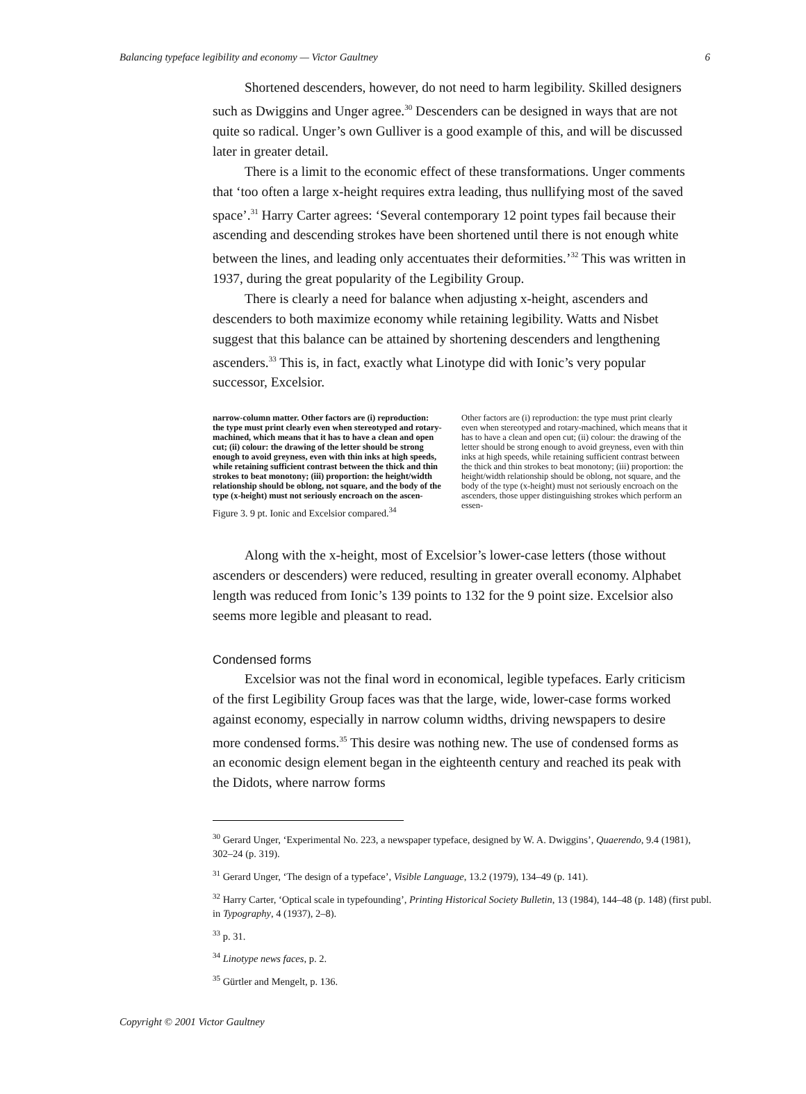Balancing typeface legibility and economy — Victor Gaultney 6
Shortened descenders, however, do not need to harm legibility. Skilled designers such as Dwiggins and Unger agree.<sup>30</sup> Descenders can be designed in ways that are not quite so radical. Unger’s own Gulliver is a good example of this, and will be discussed later in greater detail.
There is a limit to the economic effect of these transformations. Unger comments that ‘too often a large x-height requires extra leading, thus nullifying most of the saved space’.<sup>31</sup> Harry Carter agrees: ‘Several contemporary 12 point types fail because their ascending and descending strokes have been shortened until there is not enough white between the lines, and leading only accentuates their deformities.’<sup>32</sup> This was written in 1937, during the great popularity of the Legibility Group.
There is clearly a need for balance when adjusting x-height, ascenders and descenders to both maximize economy while retaining legibility. Watts and Nisbet suggest that this balance can be attained by shortening descenders and lengthening ascenders.<sup>33</sup> This is, in fact, exactly what Linotype did with Ionic’s very popular successor, Excelsior.
narrow-column matter. Other factors are (i) reproduction: the type must print clearly even when stereotyped and rotary-machined, which means that it has to have a clean and open cut; (ii) colour: the drawing of the letter should be strong enough to avoid greyness, even with thin inks at high speeds, while retaining sufficient contrast between the thick and thin strokes to beat monotony; (iii) proportion: the height/width relationship should be oblong, not square, and the body of the type (x-height) must not seriously encroach on the ascen-
Figure 3. 9 pt. Ionic and Excelsior compared.<sup>34</sup>
Other factors are (i) reproduction: the type must print clearly even when stereotyped and rotary-machined, which means that it has to have a clean and open cut; (ii) colour: the drawing of the letter should be strong enough to avoid greyness, even with thin inks at high speeds, while retaining sufficient contrast between the thick and thin strokes to beat monotony; (iii) proportion: the height/width relationship should be oblong, not square, and the body of the type (x-height) must not seriously encroach on the ascenders, those upper distinguishing strokes which perform an essen-
Along with the x-height, most of Excelsior’s lower-case letters (those without ascenders or descenders) were reduced, resulting in greater overall economy. Alphabet length was reduced from Ionic’s 139 points to 132 for the 9 point size. Excelsior also seems more legible and pleasant to read.
Condensed forms
Excelsior was not the final word in economical, legible typefaces. Early criticism of the first Legibility Group faces was that the large, wide, lower-case forms worked against economy, especially in narrow column widths, driving newspapers to desire more condensed forms.<sup>35</sup> This desire was nothing new. The use of condensed forms as an economic design element began in the eighteenth century and reached its peak with the Didots, where narrow forms
<sup>30</sup> Gerard Unger, ‘Experimental No. 223, a newspaper typeface, designed by W. A. Dwiggins’, Quaerendo, 9.4 (1981), 302–24 (p. 319).
<sup>31</sup> Gerard Unger, ‘The design of a typeface’, Visible Language, 13.2 (1979), 134–49 (p. 141).
<sup>32</sup> Harry Carter, ‘Optical scale in typefounding’, Printing Historical Society Bulletin, 13 (1984), 144–48 (p. 148) (first publ. in Typography, 4 (1937), 2–8).
<sup>33</sup> p. 31.
<sup>34</sup> Linotype news faces, p. 2.
<sup>35</sup> Gürtler and Mengelt, p. 136.
Copyright © 2001 Victor Gaultney